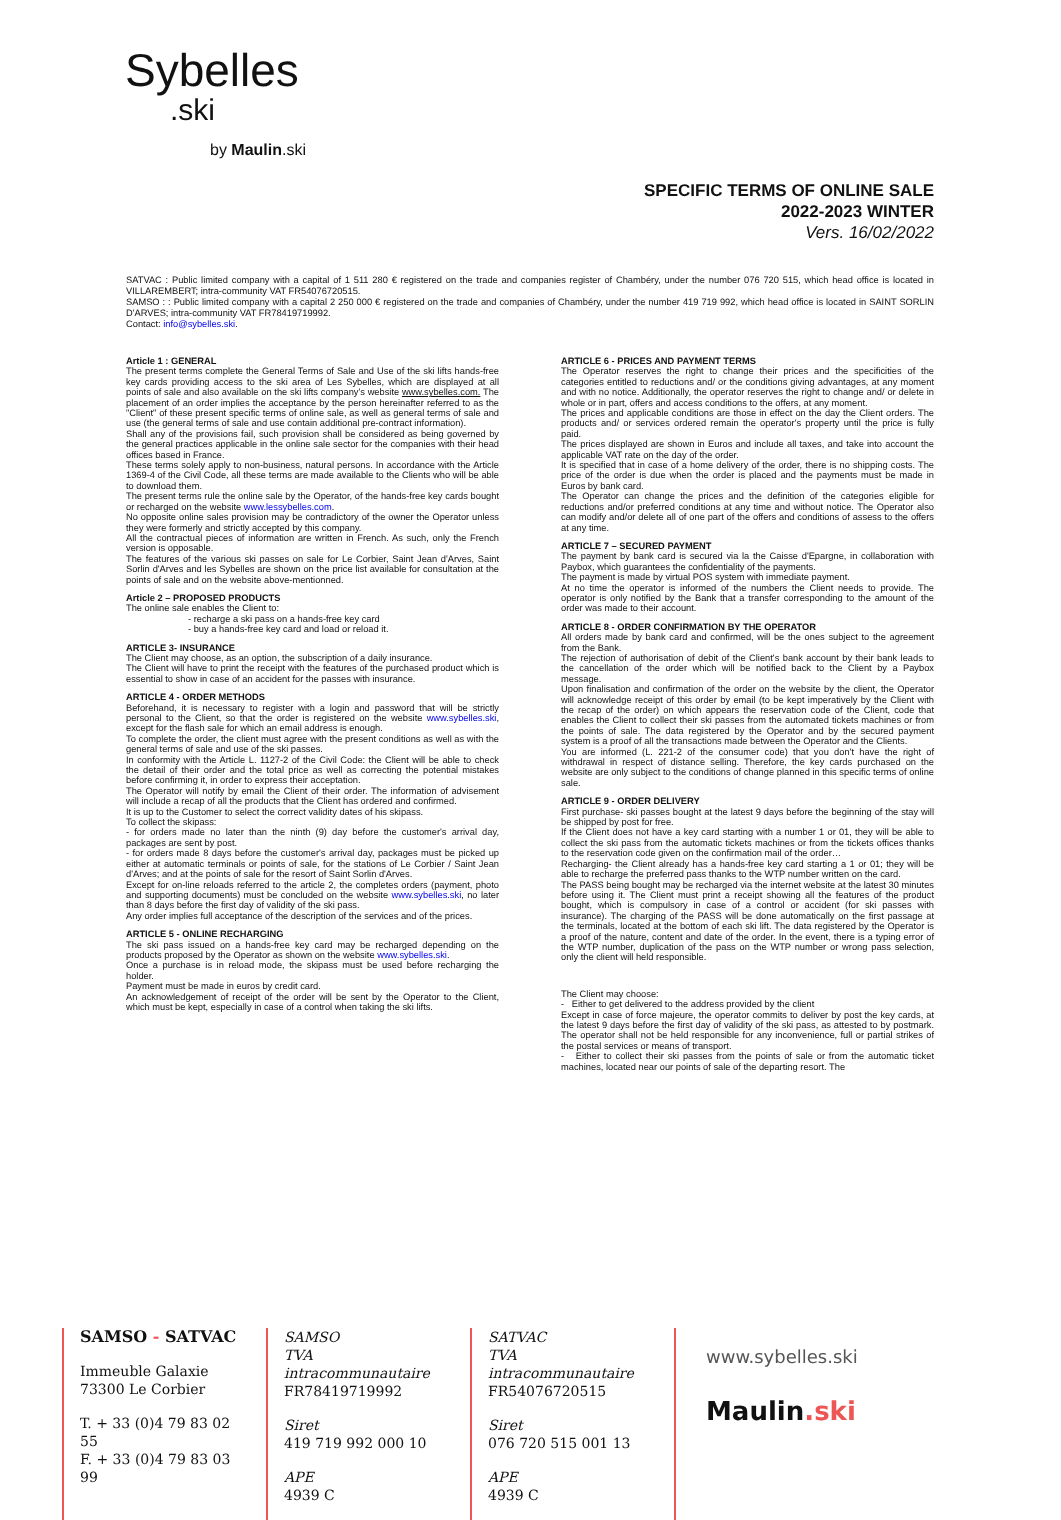Sybelles.ski
by Maulin.ski
SPECIFIC TERMS OF ONLINE SALE
2022-2023 WINTER
Vers. 16/02/2022
SATVAC : Public limited company with a capital of 1 511 280 € registered on the trade and companies register of Chambéry, under the number 076 720 515, which head office is located in VILLAREMBERT; intra-community VAT FR54076720515.
SAMSO : : Public limited company with a capital 2 250 000 € registered on the trade and companies of Chambéry, under the number 419 719 992, which head office is located in SAINT SORLIN D'ARVES; intra-community VAT FR78419719992.
Contact: info@sybelles.ski.
Article 1 : GENERAL
The present terms complete the General Terms of Sale and Use of the ski lifts hands-free key cards providing access to the ski area of Les Sybelles, which are displayed at all points of sale and also available on the ski lifts company's website www.sybelles.com. The placement of an order implies the acceptance by the person hereinafter referred to as the "Client" of these present specific terms of online sale, as well as general terms of sale and use (the general terms of sale and use contain additional pre-contract information).
Shall any of the provisions fail, such provision shall be considered as being governed by the general practices applicable in the online sale sector for the companies with their head offices based in France.
These terms solely apply to non-business, natural persons. In accordance with the Article 1369-4 of the Civil Code, all these terms are made available to the Clients who will be able to download them.
The present terms rule the online sale by the Operator, of the hands-free key cards bought or recharged on the website www.lessybelles.com.
No opposite online sales provision may be contradictory of the owner the Operator unless they were formerly and strictly accepted by this company.
All the contractual pieces of information are written in French. As such, only the French version is opposable.
The features of the various ski passes on sale for Le Corbier, Saint Jean d'Arves, Saint Sorlin d'Arves and les Sybelles are shown on the price list available for consultation at the points of sale and on the website above-mentionned.
Article 2 – PROPOSED PRODUCTS
The online sale enables the Client to:
- recharge a ski pass on a hands-free key card
- buy a hands-free key card and load or reload it.
ARTICLE 3- INSURANCE
The Client may choose, as an option, the subscription of a daily insurance.
The Client will have to print the receipt with the features of the purchased product which is essential to show in case of an accident for the passes with insurance.
ARTICLE 4 - ORDER METHODS
Beforehand, it is necessary to register with a login and password that will be strictly personal to the Client, so that the order is registered on the website www.sybelles.ski, except for the flash sale for which an email address is enough.
To complete the order, the client must agree with the present conditions as well as with the general terms of sale and use of the ski passes.
In conformity with the Article L. 1127-2 of the Civil Code: the Client will be able to check the detail of their order and the total price as well as correcting the potential mistakes before confirming it, in order to express their acceptation.
The Operator will notify by email the Client of their order. The information of advisement will include a recap of all the products that the Client has ordered and confirmed.
It is up to the Customer to select the correct validity dates of his skipass.
To collect the skipass:
- for orders made no later than the ninth (9) day before the customer's arrival day, packages are sent by post.
- for orders made 8 days before the customer's arrival day, packages must be picked up either at automatic terminals or points of sale, for the stations of Le Corbier / Saint Jean d'Arves; and at the points of sale for the resort of Saint Sorlin d'Arves.
Except for on-line reloads referred to the article 2, the completes orders (payment, photo and supporting documents) must be concluded on the website www.sybelles.ski, no later than 8 days before the first day of validity of the ski pass.
Any order implies full acceptance of the description of the services and of the prices.
ARTICLE 5 - ONLINE RECHARGING
The ski pass issued on a hands-free key card may be recharged depending on the products proposed by the Operator as shown on the website www.sybelles.ski.
Once a purchase is in reload mode, the skipass must be used before recharging the holder.
Payment must be made in euros by credit card.
An acknowledgement of receipt of the order will be sent by the Operator to the Client, which must be kept, especially in case of a control when taking the ski lifts.
ARTICLE 6 - PRICES AND PAYMENT TERMS
The Operator reserves the right to change their prices and the specificities of the categories entitled to reductions and/ or the conditions giving advantages, at any moment and with no notice. Additionally, the operator reserves the right to change and/ or delete in whole or in part, offers and access conditions to the offers, at any moment.
The prices and applicable conditions are those in effect on the day the Client orders. The products and/ or services ordered remain the operator's property until the price is fully paid.
The prices displayed are shown in Euros and include all taxes, and take into account the applicable VAT rate on the day of the order.
It is specified that in case of a home delivery of the order, there is no shipping costs. The price of the order is due when the order is placed and the payments must be made in Euros by bank card.
The Operator can change the prices and the definition of the categories eligible for reductions and/or preferred conditions at any time and without notice. The Operator also can modify and/or delete all of one part of the offers and conditions of assess to the offers at any time.
ARTICLE 7 – SECURED PAYMENT
The payment by bank card is secured via la the Caisse d'Epargne, in collaboration with Paybox, which guarantees the confidentiality of the payments.
The payment is made by virtual POS system with immediate payment.
At no time the operator is informed of the numbers the Client needs to provide. The operator is only notified by the Bank that a transfer corresponding to the amount of the order was made to their account.
ARTICLE 8 - ORDER CONFIRMATION BY THE OPERATOR
All orders made by bank card and confirmed, will be the ones subject to the agreement from the Bank.
The rejection of authorisation of debit of the Client's bank account by their bank leads to the cancellation of the order which will be notified back to the Client by a Paybox message.
Upon finalisation and confirmation of the order on the website by the client, the Operator will acknowledge receipt of this order by email (to be kept imperatively by the Client with the recap of the order) on which appears the reservation code of the Client, code that enables the Client to collect their ski passes from the automated tickets machines or from the points of sale. The data registered by the Operator and by the secured payment system is a proof of all the transactions made between the Operator and the Clients.
You are informed (L. 221-2 of the consumer code) that you don't have the right of withdrawal in respect of distance selling. Therefore, the key cards purchased on the website are only subject to the conditions of change planned in this specific terms of online sale.
ARTICLE 9 - ORDER DELIVERY
First purchase- ski passes bought at the latest 9 days before the beginning of the stay will be shipped by post for free.
If the Client does not have a key card starting with a number 1 or 01, they will be able to collect the ski pass from the automatic tickets machines or from the tickets offices thanks to the reservation code given on the confirmation mail of the order…
Recharging- the Client already has a hands-free key card starting a 1 or 01; they will be able to recharge the preferred pass thanks to the WTP number written on the card.
The PASS being bought may be recharged via the internet website at the latest 30 minutes before using it. The Client must print a receipt showing all the features of the product bought, which is compulsory in case of a control or accident (for ski passes with insurance). The charging of the PASS will be done automatically on the first passage at the terminals, located at the bottom of each ski lift. The data registered by the Operator is a proof of the nature, content and date of the order. In the event, there is a typing error of the WTP number, duplication of the pass on the WTP number or wrong pass selection, only the client will held responsible.
The Client may choose:
- Either to get delivered to the address provided by the client
Except in case of force majeure, the operator commits to deliver by post the key cards, at the latest 9 days before the first day of validity of the ski pass, as attested to by postmark. The operator shall not be held responsible for any inconvenience, full or partial strikes of the postal services or means of transport.
- Either to collect their ski passes from the points of sale or from the automatic ticket machines, located near our points of sale of the departing resort. The
SAMSO - SATVAC
Immeuble Galaxie
73300 Le Corbier
T. + 33 (0)4 79 83 02 55
F. + 33 (0)4 79 83 03 99
SAMSO
TVA intracommunautaire
FR78419719992
Siret
419 719 992 000 10
APE
4939 C
SATVAC
TVA intracommunautaire
FR54076720515
Siret
076 720 515 001 13
APE
4939 C
www.sybelles.ski
Maulin.ski